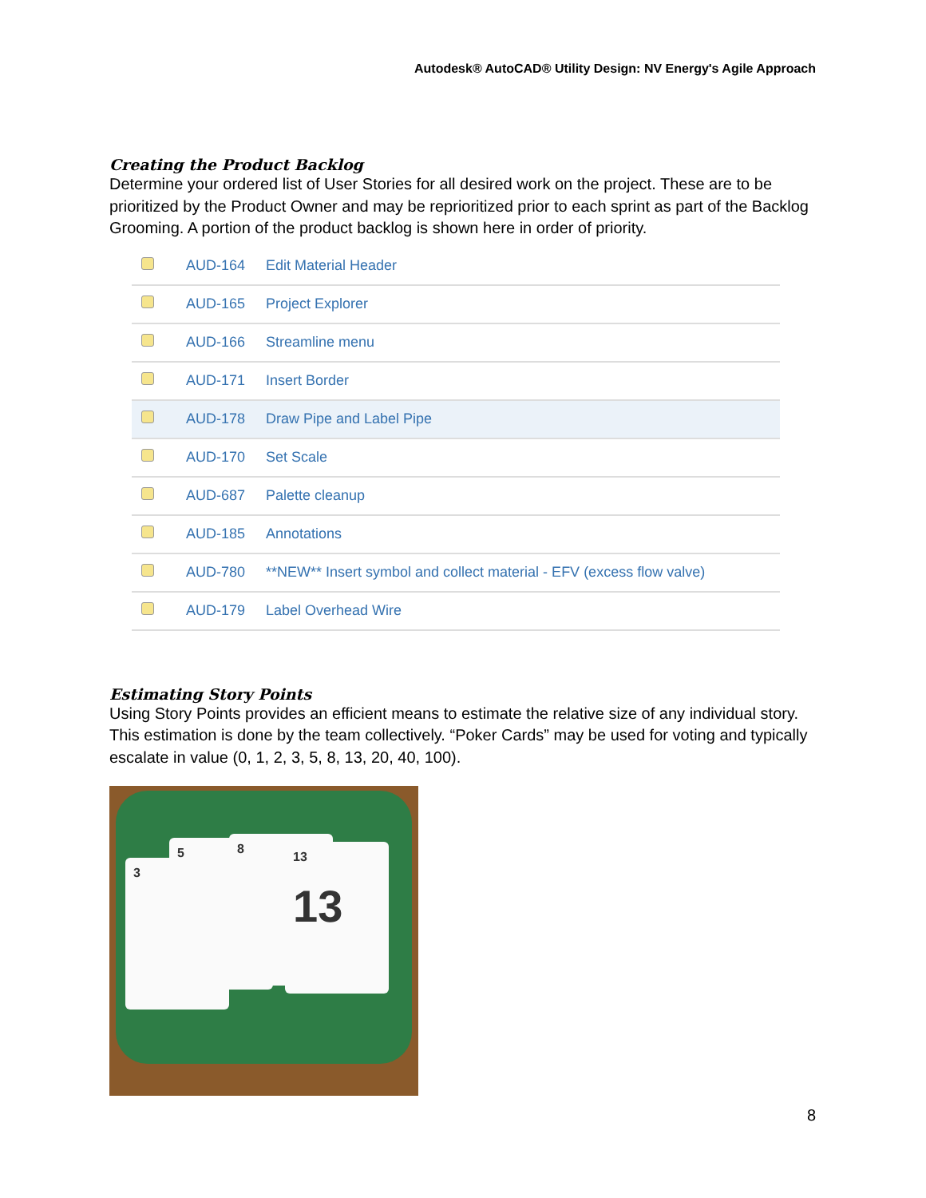Autodesk® AutoCAD® Utility Design: NV Energy's Agile Approach
Creating the Product Backlog
Determine your ordered list of User Stories for all desired work on the project. These are to be prioritized by the Product Owner and may be reprioritized prior to each sprint as part of the Backlog Grooming. A portion of the product backlog is shown here in order of priority.
| | AUD-164 | Edit Material Header |
| | AUD-165 | Project Explorer |
| | AUD-166 | Streamline menu |
| | AUD-171 | Insert Border |
| | AUD-178 | Draw Pipe and Label Pipe |
| | AUD-170 | Set Scale |
| | AUD-687 | Palette cleanup |
| | AUD-185 | Annotations |
| | AUD-780 | **NEW** Insert symbol and collect material - EFV (excess flow valve) |
| | AUD-179 | Label Overhead Wire |
Estimating Story Points
Using Story Points provides an efficient means to estimate the relative size of any individual story. This estimation is done by the team collectively. “Poker Cards” may be used for voting and typically escalate in value (0, 1, 2, 3, 5, 8, 13, 20, 40, 100).
3
5 8
13
13
8